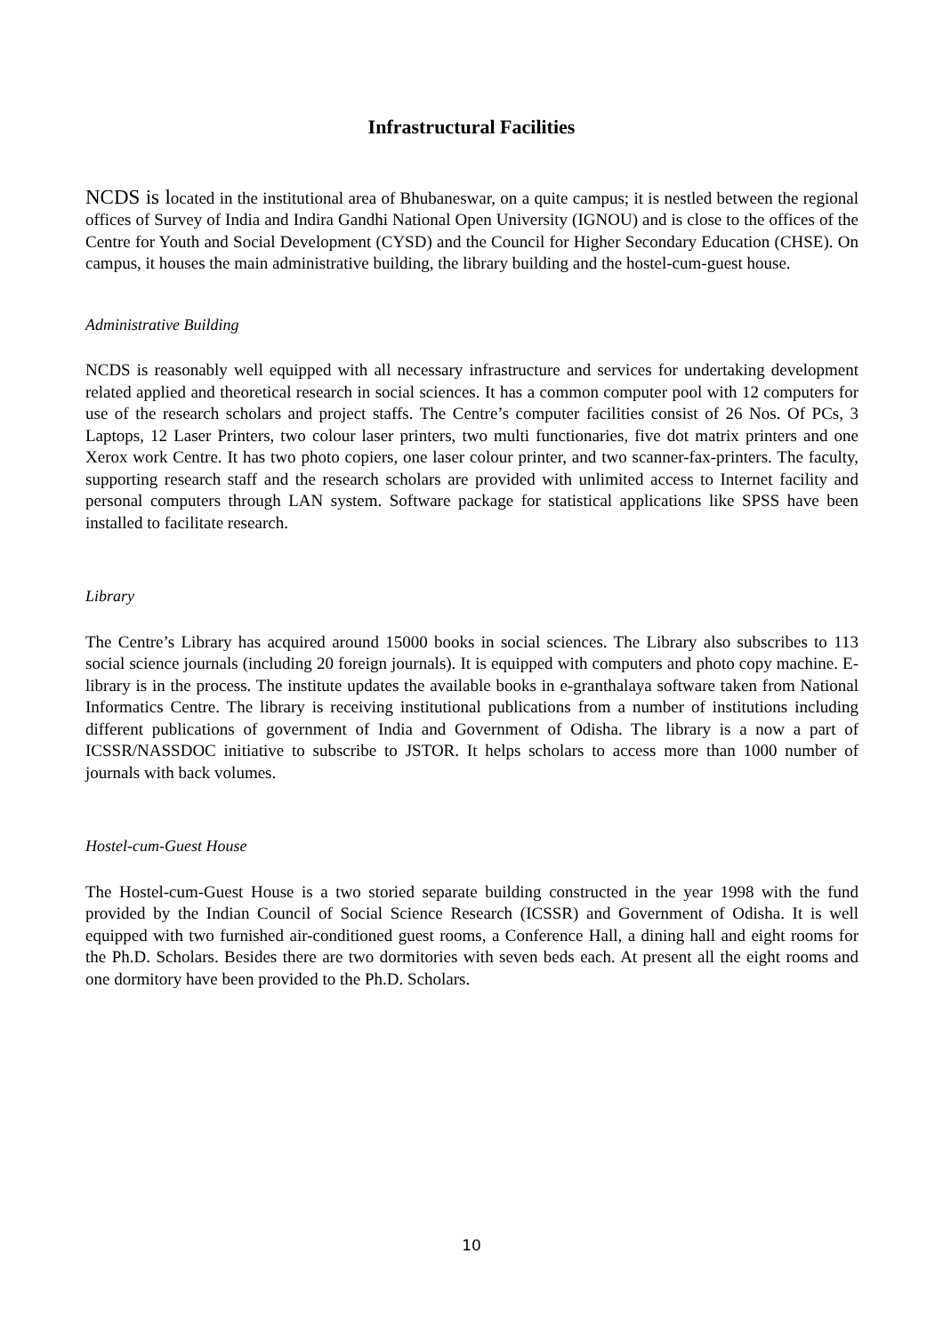Infrastructural Facilities
NCDS is located in the institutional area of Bhubaneswar, on a quite campus; it is nestled between the regional offices of Survey of India and Indira Gandhi National Open University (IGNOU) and is close to the offices of the Centre for Youth and Social Development (CYSD) and the Council for Higher Secondary Education (CHSE). On campus, it houses the main administrative building, the library building and the hostel-cum-guest house.
Administrative Building
NCDS is reasonably well equipped with all necessary infrastructure and services for undertaking development related applied and theoretical research in social sciences. It has a common computer pool with 12 computers for use of the research scholars and project staffs. The Centre’s computer facilities consist of 26 Nos. Of PCs, 3 Laptops, 12 Laser Printers, two colour laser printers, two multi functionaries, five dot matrix printers and one Xerox work Centre. It has two photo copiers, one laser colour printer, and two scanner-fax-printers. The faculty, supporting research staff and the research scholars are provided with unlimited access to Internet facility and personal computers through LAN system. Software package for statistical applications like SPSS have been installed to facilitate research.
Library
The Centre’s Library has acquired around 15000 books in social sciences. The Library also subscribes to 113 social science journals (including 20 foreign journals). It is equipped with computers and photo copy machine. E-library is in the process. The institute updates the available books in e-granthalaya software taken from National Informatics Centre. The library is receiving institutional publications from a number of institutions including different publications of government of India and Government of Odisha. The library is a now a part of ICSSR/NASSDOC initiative to subscribe to JSTOR. It helps scholars to access more than 1000 number of journals with back volumes.
Hostel-cum-Guest House
The Hostel-cum-Guest House is a two storied separate building constructed in the year 1998 with the fund provided by the Indian Council of Social Science Research (ICSSR) and Government of Odisha. It is well equipped with two furnished air-conditioned guest rooms, a Conference Hall, a dining hall and eight rooms for the Ph.D. Scholars. Besides there are two dormitories with seven beds each. At present all the eight rooms and one dormitory have been provided to the Ph.D. Scholars.
10